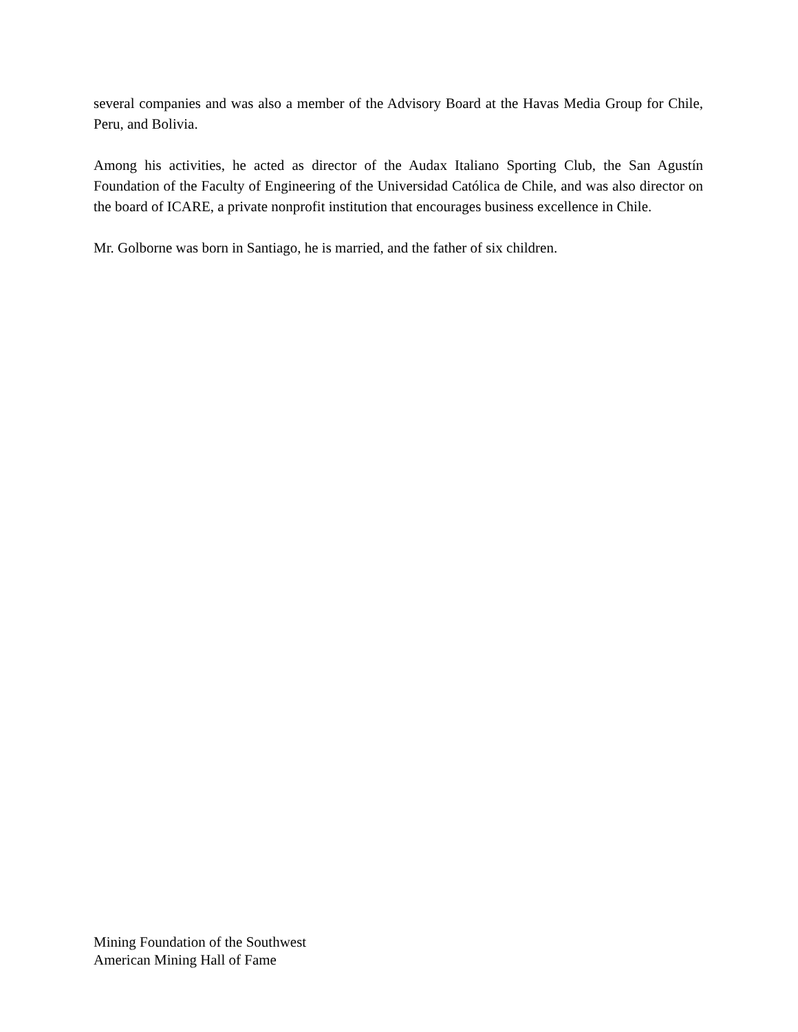several companies and was also a member of the Advisory Board at the Havas Media Group for Chile, Peru, and Bolivia.
Among his activities, he acted as director of the Audax Italiano Sporting Club, the San Agustín Foundation of the Faculty of Engineering of the Universidad Católica de Chile, and was also director on the board of ICARE, a private nonprofit institution that encourages business excellence in Chile.
Mr. Golborne was born in Santiago, he is married, and the father of six children.
Mining Foundation of the Southwest
American Mining Hall of Fame